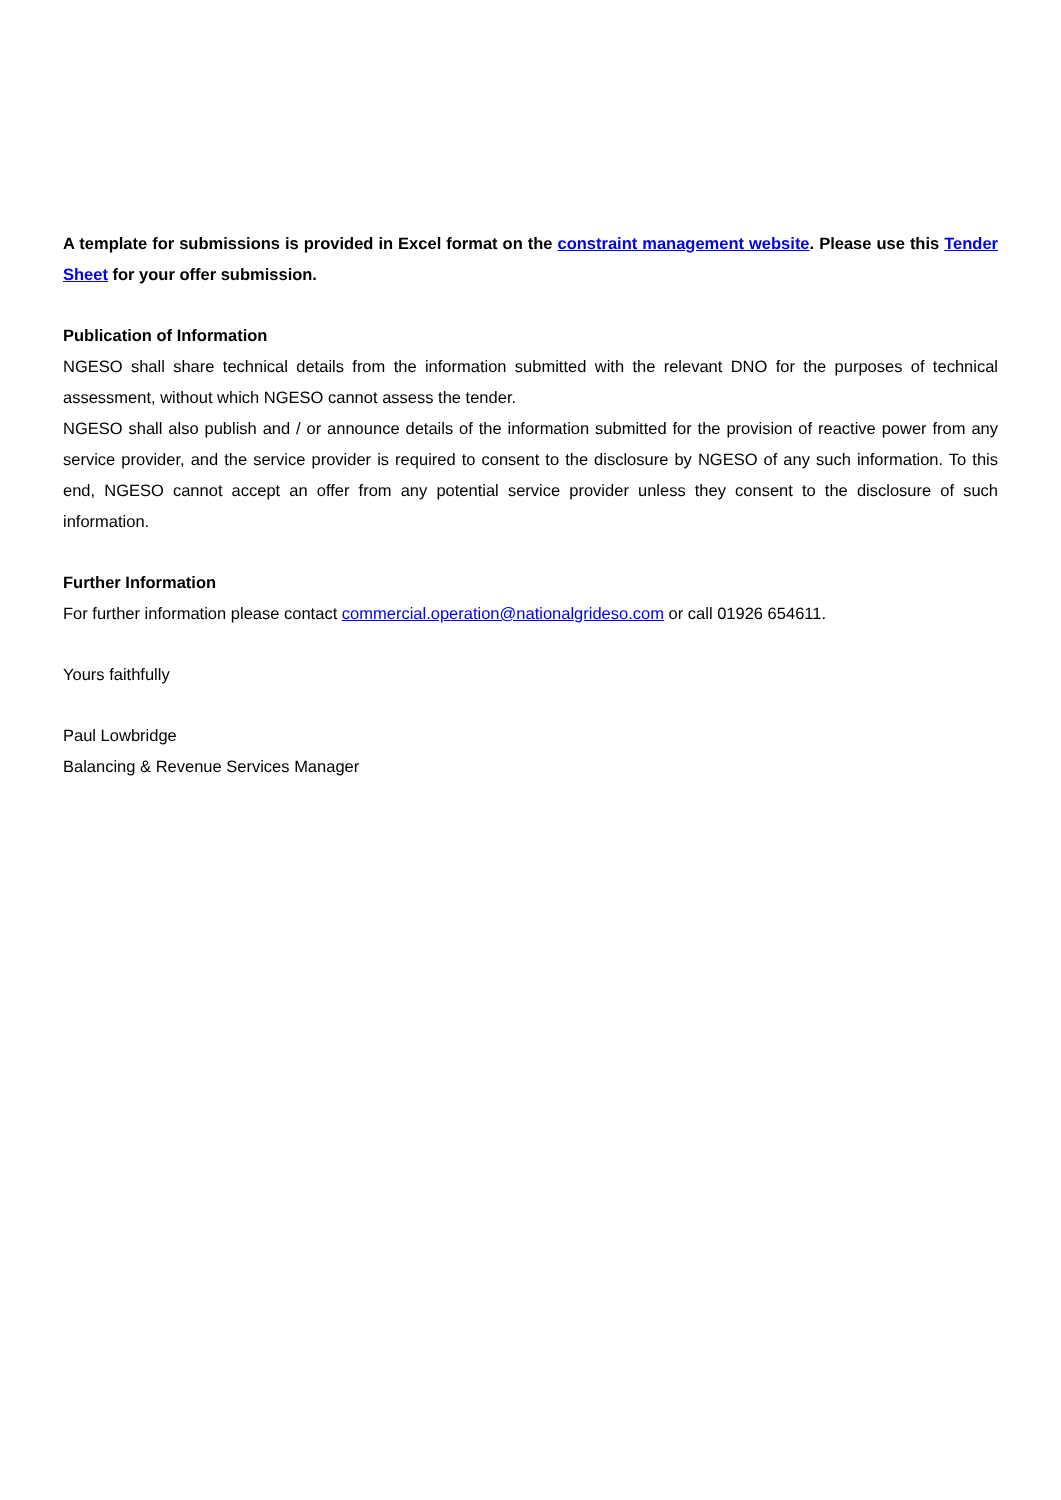A template for submissions is provided in Excel format on the constraint management website. Please use this Tender Sheet for your offer submission.
Publication of Information
NGESO shall share technical details from the information submitted with the relevant DNO for the purposes of technical assessment, without which NGESO cannot assess the tender.
NGESO shall also publish and / or announce details of the information submitted for the provision of reactive power from any service provider, and the service provider is required to consent to the disclosure by NGESO of any such information. To this end, NGESO cannot accept an offer from any potential service provider unless they consent to the disclosure of such information.
Further Information
For further information please contact commercial.operation@nationalgrideso.com or call 01926 654611.
Yours faithfully
Paul Lowbridge
Balancing & Revenue Services Manager